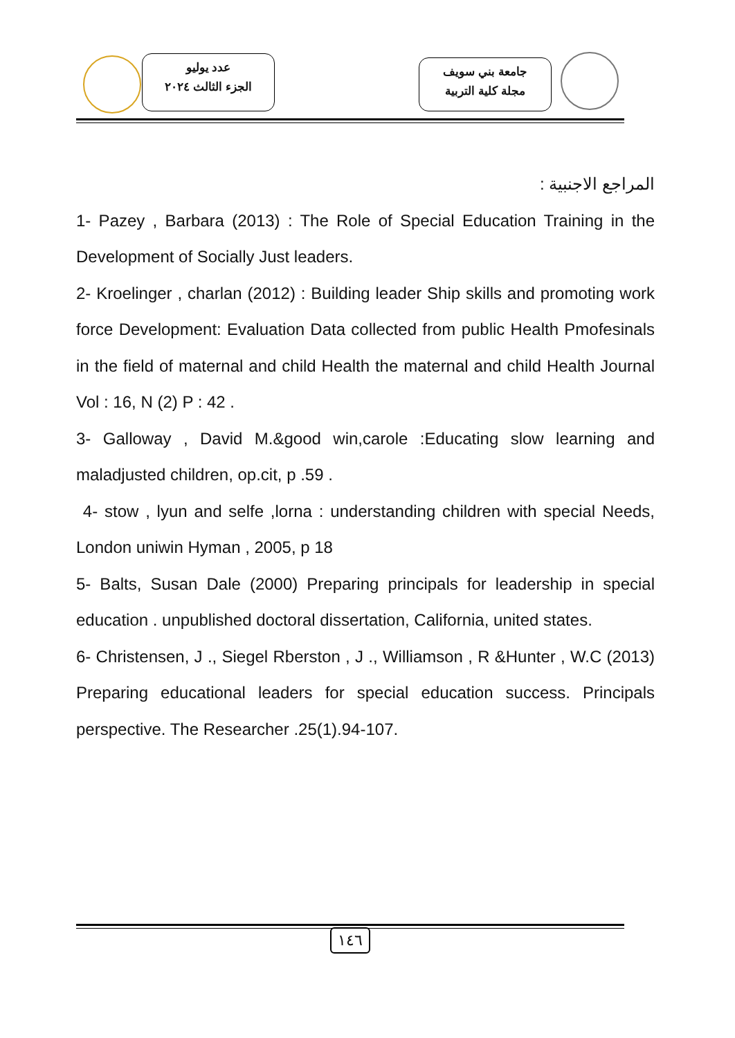عدد يوليو
الجزء الثالث ٢٠٢٤
جامعة بني سويف
مجلة كلية التربية
المراجع الاجنبية :
1- Pazey , Barbara (2013) : The Role of Special Education Training in the Development of Socially Just leaders.
2- Kroelinger , charlan (2012) : Building leader Ship skills and promoting work force Development: Evaluation Data collected from public Health Pmofesinals in the field of maternal and child Health the maternal and child Health Journal Vol : 16, N (2) P : 42 .
3- Galloway , David M.&good win,carole :Educating slow learning and maladjusted children, op.cit, p .59 .
4- stow , lyun and selfe ,lorna : understanding children with special Needs, London uniwin Hyman , 2005, p 18
5- Balts, Susan Dale (2000) Preparing principals for leadership in special education . unpublished doctoral dissertation, California, united states.
6- Christensen, J ., Siegel Rberston , J ., Williamson , R &Hunter , W.C (2013) Preparing educational leaders for special education success. Principals perspective. The Researcher .25(1).94-107.
١٤٦